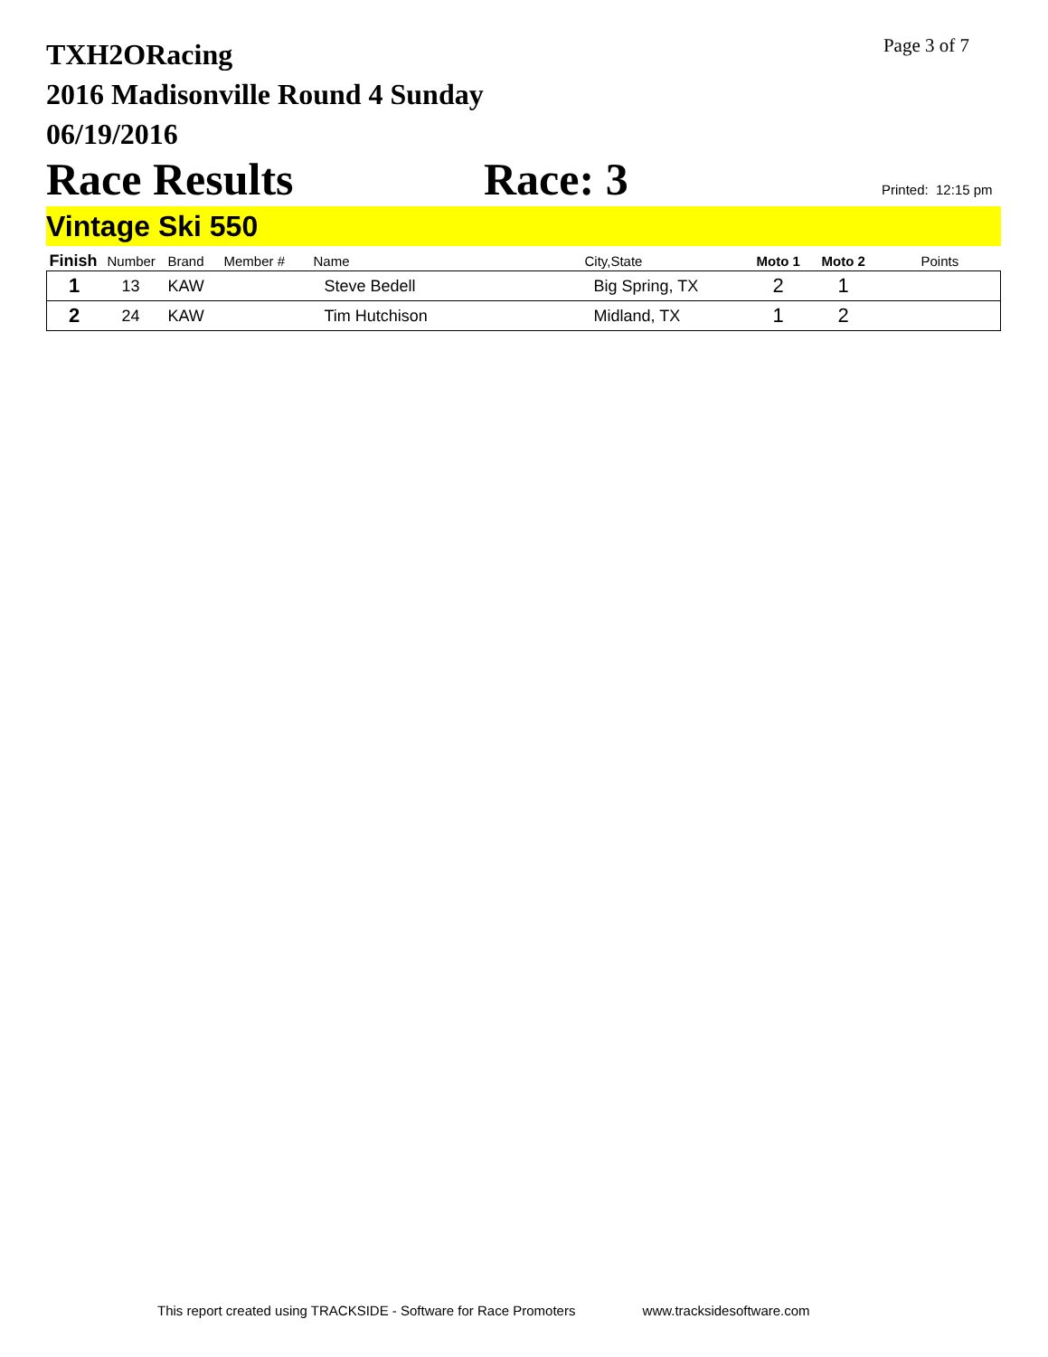TXH2ORacing
2016 Madisonville Round 4 Sunday
06/19/2016
Page 3 of 7
Race Results Race: 3
Printed: 12:15 pm
Vintage Ski 550
| Finish | Number | Brand | Member # | Name | City,State | Moto 1 | Moto 2 | Points |
| --- | --- | --- | --- | --- | --- | --- | --- | --- |
| 1 | 13 | KAW | | Steve Bedell | Big Spring, TX | 2 | 1 | |
| 2 | 24 | KAW | | Tim Hutchison | Midland, TX | 1 | 2 | |
This report created using TRACKSIDE - Software for Race Promoters www.tracksidesoftware.com